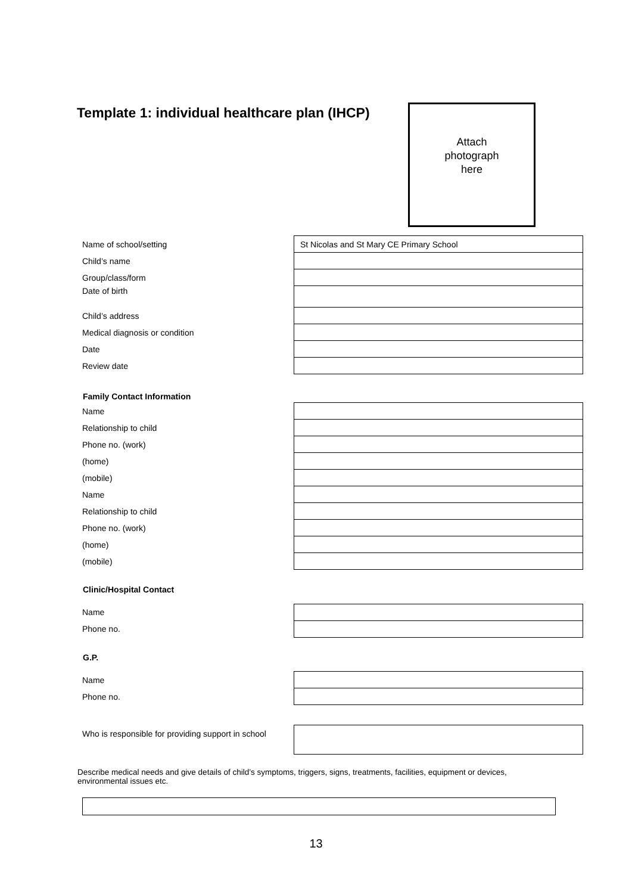Template 1: individual healthcare plan (IHCP)
Attach
photograph
here
| Name of school/setting | St Nicolas and St Mary CE Primary School |
| Child’s name | |
| Group/class/form | |
| Date of birth | |
| Child’s address | |
| Medical diagnosis or condition | |
| Date | |
| Review date | |
| Family Contact Information | |
| Name | |
| Relationship to child | |
| Phone no. (work) | |
| (home) | |
| (mobile) | |
| Name | |
| Relationship to child | |
| Phone no. (work) | |
| (home) | |
| (mobile) | |
| Clinic/Hospital Contact | |
| Name | |
| Phone no. | |
| G.P. | |
| Name | |
| Phone no. | |
| Who is responsible for providing support in school | |
Describe medical needs and give details of child’s symptoms, triggers, signs, treatments, facilities, equipment or devices, environmental issues etc.
13